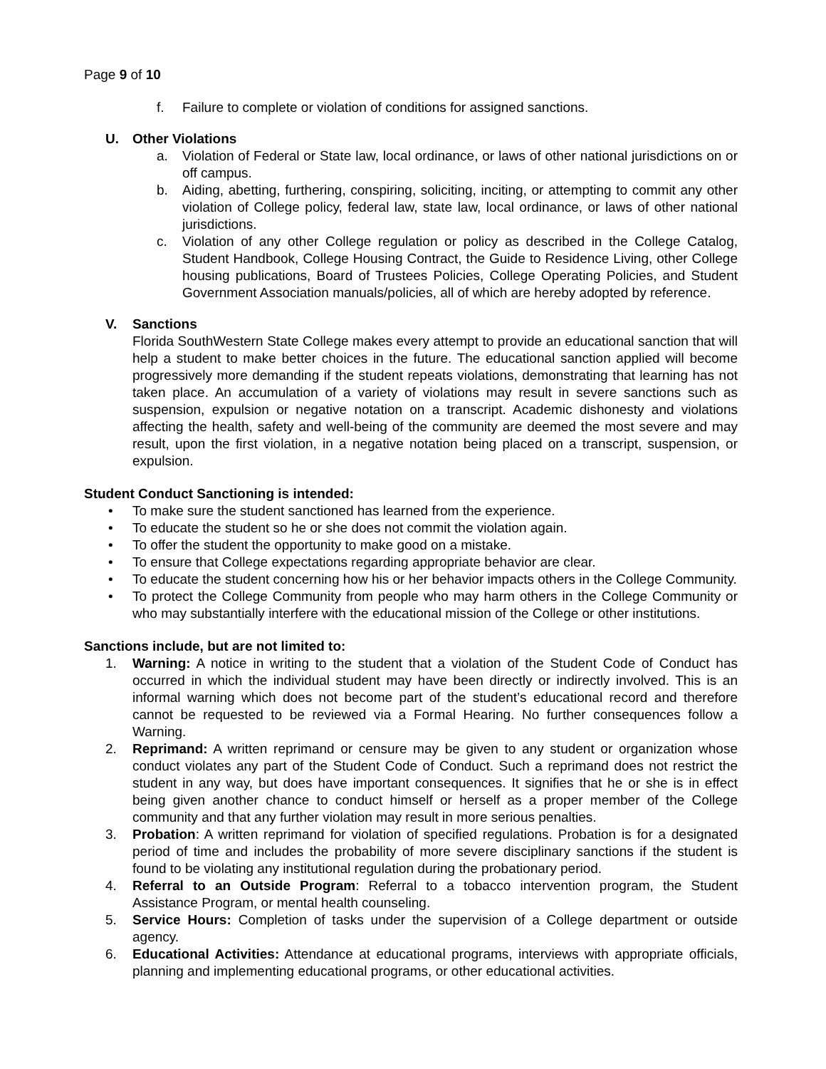Page 9 of 10
f. Failure to complete or violation of conditions for assigned sanctions.
U. Other Violations
a. Violation of Federal or State law, local ordinance, or laws of other national jurisdictions on or off campus.
b. Aiding, abetting, furthering, conspiring, soliciting, inciting, or attempting to commit any other violation of College policy, federal law, state law, local ordinance, or laws of other national jurisdictions.
c. Violation of any other College regulation or policy as described in the College Catalog, Student Handbook, College Housing Contract, the Guide to Residence Living, other College housing publications, Board of Trustees Policies, College Operating Policies, and Student Government Association manuals/policies, all of which are hereby adopted by reference.
V. Sanctions
Florida SouthWestern State College makes every attempt to provide an educational sanction that will help a student to make better choices in the future. The educational sanction applied will become progressively more demanding if the student repeats violations, demonstrating that learning has not taken place. An accumulation of a variety of violations may result in severe sanctions such as suspension, expulsion or negative notation on a transcript. Academic dishonesty and violations affecting the health, safety and well-being of the community are deemed the most severe and may result, upon the first violation, in a negative notation being placed on a transcript, suspension, or expulsion.
Student Conduct Sanctioning is intended:
• To make sure the student sanctioned has learned from the experience.
• To educate the student so he or she does not commit the violation again.
• To offer the student the opportunity to make good on a mistake.
• To ensure that College expectations regarding appropriate behavior are clear.
• To educate the student concerning how his or her behavior impacts others in the College Community.
• To protect the College Community from people who may harm others in the College Community or who may substantially interfere with the educational mission of the College or other institutions.
Sanctions include, but are not limited to:
1. Warning: A notice in writing to the student that a violation of the Student Code of Conduct has occurred in which the individual student may have been directly or indirectly involved. This is an informal warning which does not become part of the student’s educational record and therefore cannot be requested to be reviewed via a Formal Hearing. No further consequences follow a Warning.
2. Reprimand: A written reprimand or censure may be given to any student or organization whose conduct violates any part of the Student Code of Conduct. Such a reprimand does not restrict the student in any way, but does have important consequences. It signifies that he or she is in effect being given another chance to conduct himself or herself as a proper member of the College community and that any further violation may result in more serious penalties.
3. Probation: A written reprimand for violation of specified regulations. Probation is for a designated period of time and includes the probability of more severe disciplinary sanctions if the student is found to be violating any institutional regulation during the probationary period.
4. Referral to an Outside Program: Referral to a tobacco intervention program, the Student Assistance Program, or mental health counseling.
5. Service Hours: Completion of tasks under the supervision of a College department or outside agency.
6. Educational Activities: Attendance at educational programs, interviews with appropriate officials, planning and implementing educational programs, or other educational activities.